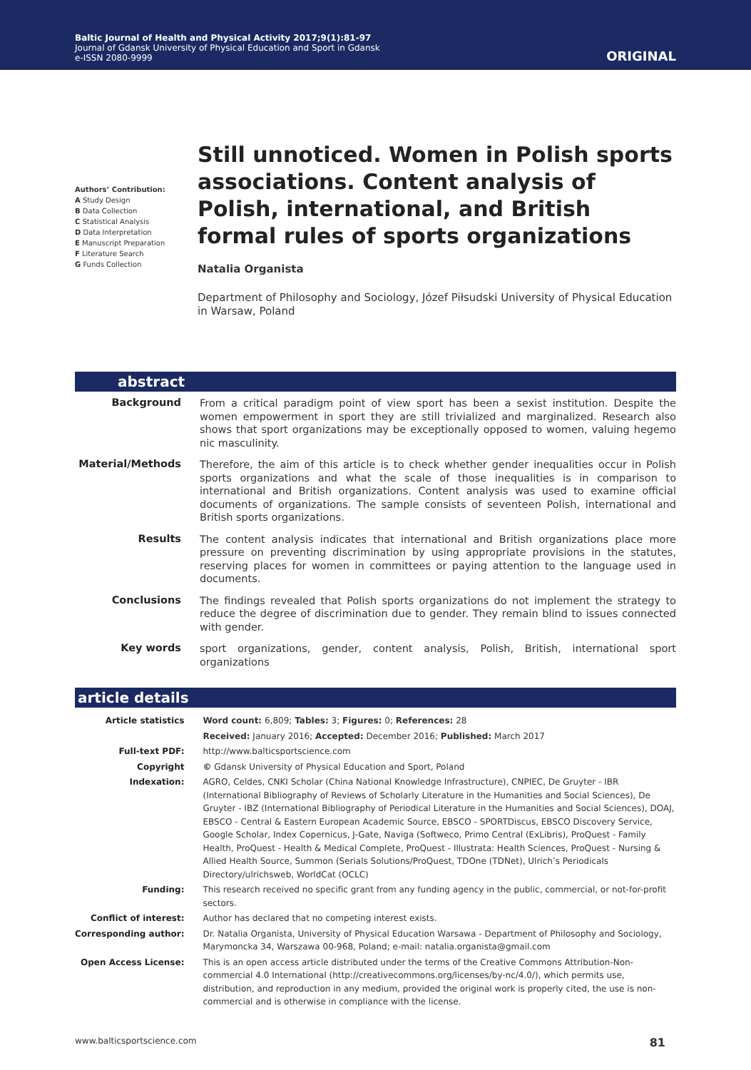Baltic Journal of Health and Physical Activity 2017;9(1):81-97
Journal of Gdansk University of Physical Education and Sport in Gdansk
e-ISSN 2080-9999
ORIGINAL
Authors’ Contribution:
A Study Design
B Data Collection
C Statistical Analysis
D Data Interpretation
E Manuscript Preparation
F Literature Search
G Funds Collection
Still unnoticed. Women in Polish sports associations. Content analysis of Polish, international, and British formal rules of sports organizations
Natalia Organista
Department of Philosophy and Sociology, Józef Piłsudski University of Physical Education in Warsaw, Poland
abstract
| Background | From a critical paradigm point of view sport has been a sexist institution. Despite the women empowerment in sport they are still trivialized and marginalized. Research also shows that sport organizations may be exceptionally opposed to women, valuing hegemo nic masculinity. |
| Material/Methods | Therefore, the aim of this article is to check whether gender inequalities occur in Polish sports organizations and what the scale of those inequalities is in comparison to international and British organizations. Content analysis was used to examine official documents of organizations. The sample consists of seventeen Polish, international and British sports organizations. |
| Results | The content analysis indicates that international and British organizations place more pressure on preventing discrimination by using appropriate provisions in the statutes, reserving places for women in committees or paying attention to the language used in documents. |
| Conclusions | The findings revealed that Polish sports organizations do not implement the strategy to reduce the degree of discrimination due to gender. They remain blind to issues connected with gender. |
| Key words | sport organizations, gender, content analysis, Polish, British, international sport organizations |
article details
| Article statistics | Word count: 6,809; Tables: 3; Figures: 0; References: 28 |
| | Received: January 2016; Accepted: December 2016; Published: March 2017 |
| Full-text PDF: | http://www.balticsportscience.com |
| Copyright | © Gdansk University of Physical Education and Sport, Poland |
| Indexation: | AGRO, Celdes, CNKI Scholar (China National Knowledge Infrastructure), CNPIEC, De Gruyter - IBR (International Bibliography of Reviews of Scholarly Literature in the Humanities and Social Sciences), De Gruyter - IBZ (International Bibliography of Periodical Literature in the Humanities and Social Sciences), DOAJ, EBSCO - Central & Eastern European Academic Source, EBSCO - SPORTDiscus, EBSCO Discovery Service, Google Scholar, Index Copernicus, J-Gate, Naviga (Softweco, Primo Central (ExLibris), ProQuest - Family Health, ProQuest - Health & Medical Complete, ProQuest - Illustrata: Health Sciences, ProQuest - Nursing & Allied Health Source, Summon (Serials Solutions/ProQuest, TDOne (TDNet), Ulrich’s Periodicals Directory/ulrichsweb, WorldCat (OCLC) |
| Funding: | This research received no specific grant from any funding agency in the public, commercial, or not-for-profit sectors. |
| Conflict of interest: | Author has declared that no competing interest exists. |
| Corresponding author: | Dr. Natalia Organista, University of Physical Education Warsawa - Department of Philosophy and Sociology, Marymoncka 34, Warszawa 00-968, Poland; e-mail: natalia.organista@gmail.com |
| Open Access License: | This is an open access article distributed under the terms of the Creative Commons Attribution-Non-commercial 4.0 International (http://creativecommons.org/licenses/by-nc/4.0/), which permits use, distribution, and reproduction in any medium, provided the original work is properly cited, the use is non-commercial and is otherwise in compliance with the license. |
www.balticsportscience.com 81